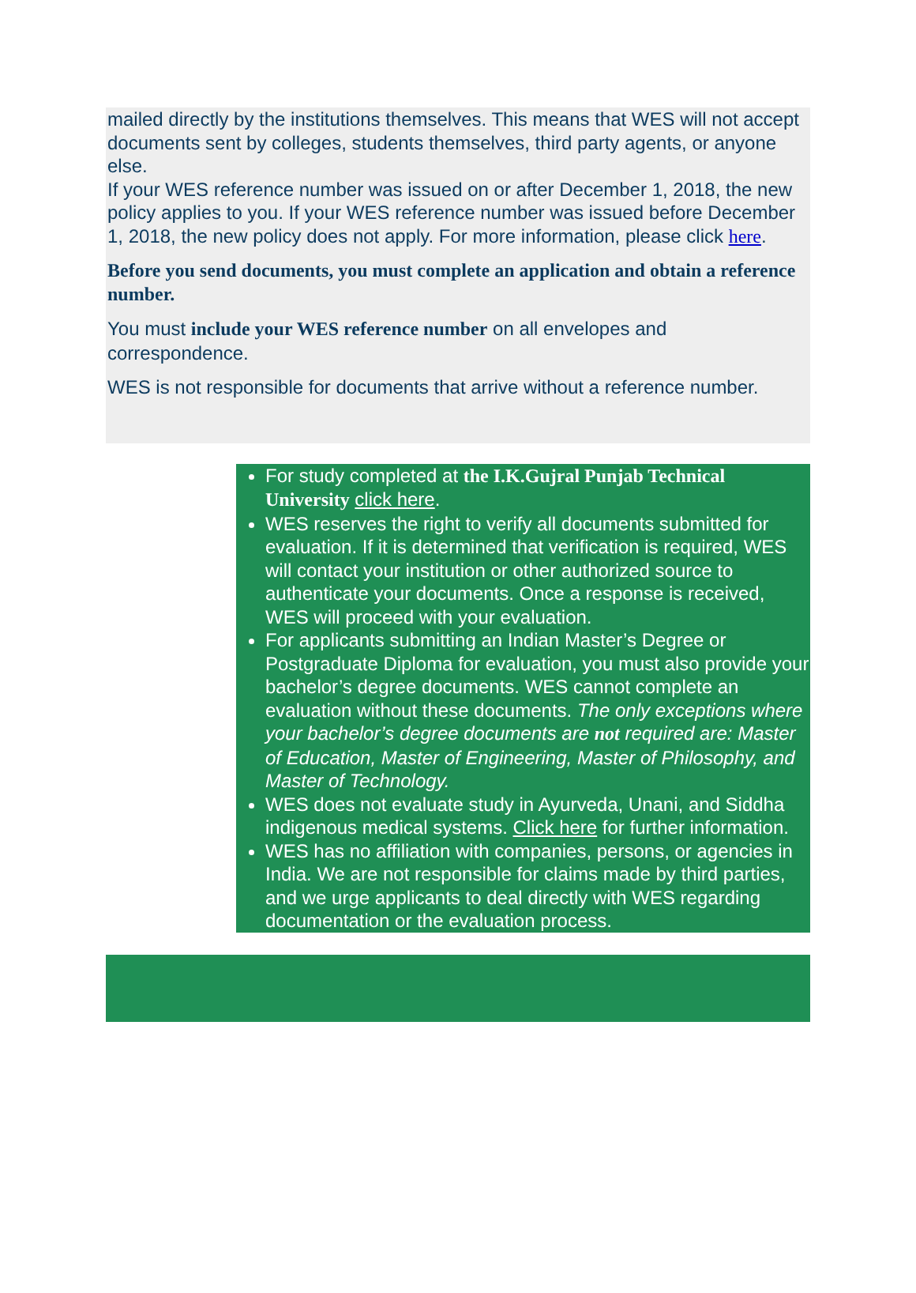mailed directly by the institutions themselves. This means that WES will not accept documents sent by colleges, students themselves, third party agents, or anyone else.
If your WES reference number was issued on or after December 1, 2018, the new policy applies to you. If your WES reference number was issued before December 1, 2018, the new policy does not apply. For more information, please click here.
Before you send documents, you must complete an application and obtain a reference number.
You must include your WES reference number on all envelopes and correspondence.
WES is not responsible for documents that arrive without a reference number.
For study completed at the I.K.Gujral Punjab Technical University click here.
WES reserves the right to verify all documents submitted for evaluation. If it is determined that verification is required, WES will contact your institution or other authorized source to authenticate your documents. Once a response is received, WES will proceed with your evaluation.
For applicants submitting an Indian Master’s Degree or Postgraduate Diploma for evaluation, you must also provide your bachelor’s degree documents. WES cannot complete an evaluation without these documents. The only exceptions where your bachelor’s degree documents are not required are: Master of Education, Master of Engineering, Master of Philosophy, and Master of Technology.
WES does not evaluate study in Ayurveda, Unani, and Siddha indigenous medical systems. Click here for further information.
WES has no affiliation with companies, persons, or agencies in India. We are not responsible for claims made by third parties, and we urge applicants to deal directly with WES regarding documentation or the evaluation process.